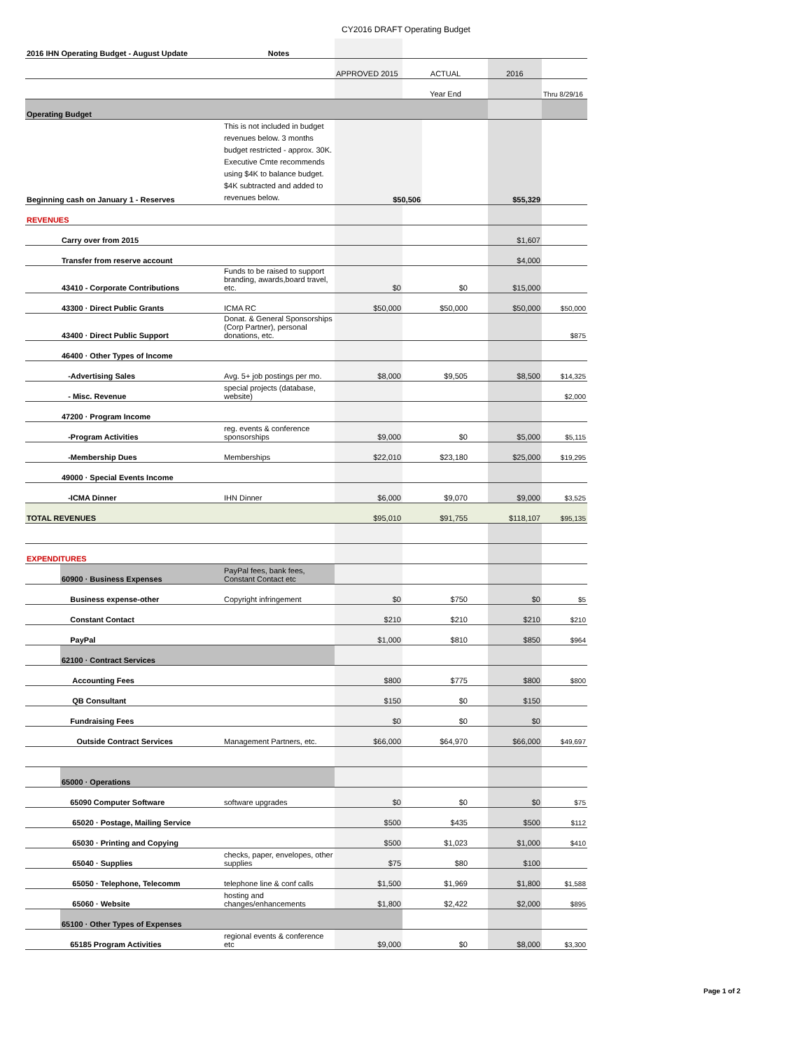CY2016 DRAFT Operating Budget
| 2016 IHN Operating Budget - August Update | | Notes | | | | | | |
| | | | APPROVED 2015 | | ACTUAL | | 2016 | |
| | | | | | Year End | | | Thru 8/29/16 |
| Operating Budget | | | | | | | | |
| Beginning cash on January 1 - Reserves | | This is not included in budget revenues below. 3 months budget restricted - approx. 30K. Executive Cmte recommends using $4K to balance budget. $4K subtracted and added to revenues below. | $50,506 | | | | $55,329 | |
| REVENUES | | | | | | | | |
| | Carry over from 2015 | | | | | | $1,607 | |
| | Transfer from reserve account | | | | | | $4,000 | |
| | 43410 - Corporate Contributions | Funds to be raised to support branding, awards,board travel, etc. | $0 | | $0 | | $15,000 | |
| | 43300 · Direct Public Grants | ICMA RC | $50,000 | | $50,000 | | $50,000 | $50,000 |
| | 43400 · Direct Public Support | Donat. & General Sponsorships (Corp Partner), personal donations, etc. | | | | | | $875 |
| | 46400 · Other Types of Income | | | | | | | |
| | -Advertising Sales | Avg. 5+ job postings per mo. | $8,000 | | $9,505 | | $8,500 | $14,325 |
| | - Misc. Revenue | special projects (database, website) | | | | | | $2,000 |
| | 47200 · Program Income | | | | | | | |
| | -Program Activities | reg. events & conference sponsorships | $9,000 | | $0 | | $5,000 | $5,115 |
| | -Membership Dues | Memberships | $22,010 | | $23,180 | | $25,000 | $19,295 |
| | 49000 · Special Events Income | | | | | | | |
| | -ICMA Dinner | IHN Dinner | $6,000 | | $9,070 | | $9,000 | $3,525 |
| TOTAL REVENUES | | | $95,010 | | $91,755 | | $118,107 | $95,135 |
| EXPENDITURES | | | | | | | | |
| | 60900 · Business Expenses | PayPal fees, bank fees, Constant Contact etc | | | | | | |
| | Business expense-other | Copyright infringement | $0 | | $750 | | $0 | $5 |
| | Constant Contact | | $210 | | $210 | | $210 | $210 |
| | PayPal | | $1,000 | | $810 | | $850 | $964 |
| | 62100 · Contract Services | | | | | | | |
| | Accounting Fees | | $800 | | $775 | | $800 | $800 |
| | QB Consultant | | $150 | | $0 | | $150 | |
| | Fundraising Fees | | $0 | | $0 | | $0 | |
| | Outside Contract Services | Management Partners, etc. | $66,000 | | $64,970 | | $66,000 | $49,697 |
| | 65000 · Operations | | | | | | | |
| | 65090 Computer Software | software upgrades | $0 | | $0 | | $0 | $75 |
| | 65020 · Postage, Mailing Service | | $500 | | $435 | | $500 | $112 |
| | 65030 · Printing and Copying | | $500 | | $1,023 | | $1,000 | $410 |
| | 65040 · Supplies | checks, paper, envelopes, other supplies | $75 | | $80 | | $100 | |
| | 65050 · Telephone, Telecomm | telephone line & conf calls | $1,500 | | $1,969 | | $1,800 | $1,588 |
| | 65060 · Website | hosting and changes/enhancements | $1,800 | | $2,422 | | $2,000 | $895 |
| | 65100 · Other Types of Expenses | | | | | | | |
| | 65185 Program Activities | regional events & conference etc | $9,000 | | $0 | | $8,000 | $3,300 |
Page 1 of 2